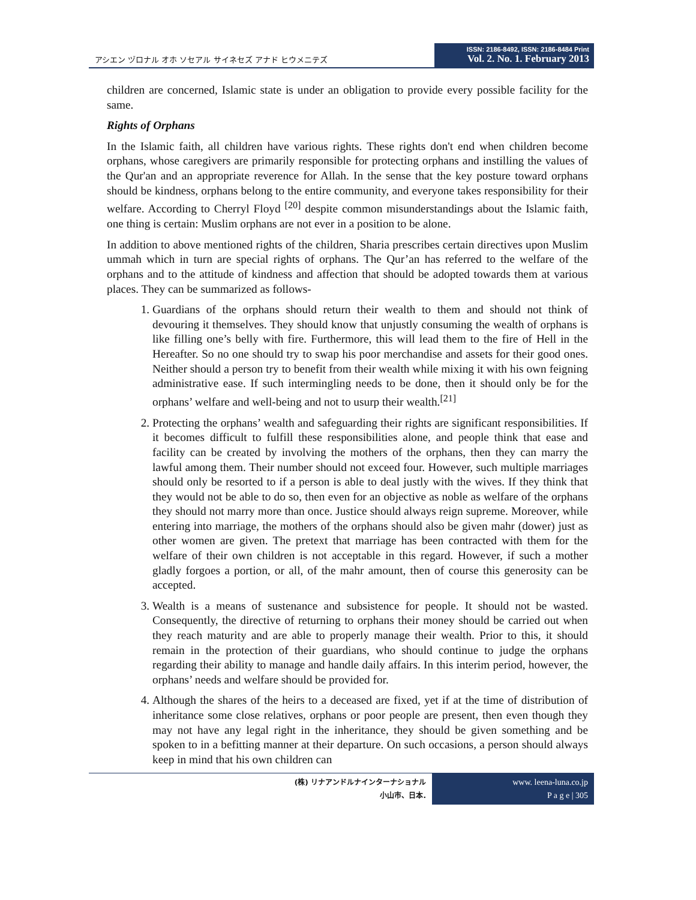アシエン ヅロナル オホ ソセアル サイネセズ アナド ヒウメニテズ
ISSN: 2186-8492, ISSN: 2186-8484 Print
Vol. 2. No. 1. February 2013
children are concerned, Islamic state is under an obligation to provide every possible facility for the same.
Rights of Orphans
In the Islamic faith, all children have various rights. These rights don't end when children become orphans, whose caregivers are primarily responsible for protecting orphans and instilling the values of the Qur'an and an appropriate reverence for Allah. In the sense that the key posture toward orphans should be kindness, orphans belong to the entire community, and everyone takes responsibility for their welfare. According to Cherryl Floyd <sup>[20]</sup> despite common misunderstandings about the Islamic faith, one thing is certain: Muslim orphans are not ever in a position to be alone.
In addition to above mentioned rights of the children, Sharia prescribes certain directives upon Muslim ummah which in turn are special rights of orphans. The Qur’an has referred to the welfare of the orphans and to the attitude of kindness and affection that should be adopted towards them at various places. They can be summarized as follows-
1. Guardians of the orphans should return their wealth to them and should not think of devouring it themselves. They should know that unjustly consuming the wealth of orphans is like filling one’s belly with fire. Furthermore, this will lead them to the fire of Hell in the Hereafter. So no one should try to swap his poor merchandise and assets for their good ones. Neither should a person try to benefit from their wealth while mixing it with his own feigning administrative ease. If such intermingling needs to be done, then it should only be for the orphans’ welfare and well-being and not to usurp their wealth.<sup>[21]</sup>
2. Protecting the orphans’ wealth and safeguarding their rights are significant responsibilities. If it becomes difficult to fulfill these responsibilities alone, and people think that ease and facility can be created by involving the mothers of the orphans, then they can marry the lawful among them. Their number should not exceed four. However, such multiple marriages should only be resorted to if a person is able to deal justly with the wives. If they think that they would not be able to do so, then even for an objective as noble as welfare of the orphans they should not marry more than once. Justice should always reign supreme. Moreover, while entering into marriage, the mothers of the orphans should also be given mahr (dower) just as other women are given. The pretext that marriage has been contracted with them for the welfare of their own children is not acceptable in this regard. However, if such a mother gladly forgoes a portion, or all, of the mahr amount, then of course this generosity can be accepted.
3. Wealth is a means of sustenance and subsistence for people. It should not be wasted. Consequently, the directive of returning to orphans their money should be carried out when they reach maturity and are able to properly manage their wealth. Prior to this, it should remain in the protection of their guardians, who should continue to judge the orphans regarding their ability to manage and handle daily affairs. In this interim period, however, the orphans’ needs and welfare should be provided for.
4. Although the shares of the heirs to a deceased are fixed, yet if at the time of distribution of inheritance some close relatives, orphans or poor people are present, then even though they may not have any legal right in the inheritance, they should be given something and be spoken to in a befitting manner at their departure. On such occasions, a person should always keep in mind that his own children can
(株) リナアンドルナインターナショナル
小山市、日本.
www. leena-luna.co.jp
P a g e | 305